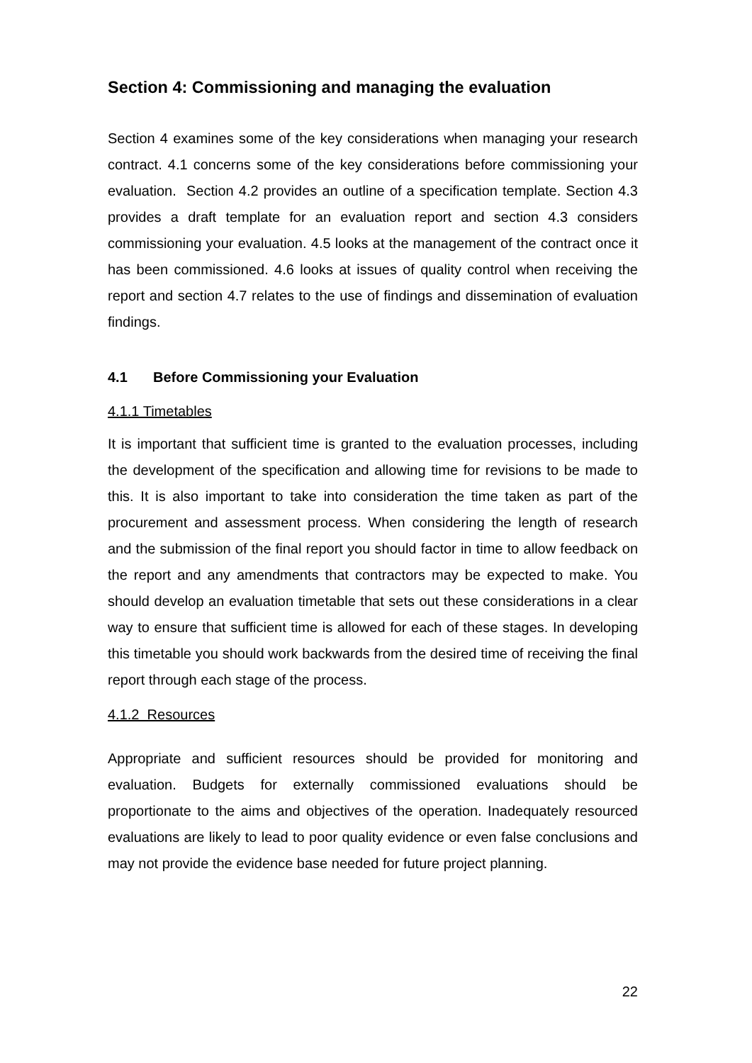Section 4: Commissioning and managing the evaluation
Section 4 examines some of the key considerations when managing your research contract. 4.1 concerns some of the key considerations before commissioning your evaluation. Section 4.2 provides an outline of a specification template. Section 4.3 provides a draft template for an evaluation report and section 4.3 considers commissioning your evaluation. 4.5 looks at the management of the contract once it has been commissioned. 4.6 looks at issues of quality control when receiving the report and section 4.7 relates to the use of findings and dissemination of evaluation findings.
4.1 Before Commissioning your Evaluation
4.1.1 Timetables
It is important that sufficient time is granted to the evaluation processes, including the development of the specification and allowing time for revisions to be made to this. It is also important to take into consideration the time taken as part of the procurement and assessment process. When considering the length of research and the submission of the final report you should factor in time to allow feedback on the report and any amendments that contractors may be expected to make. You should develop an evaluation timetable that sets out these considerations in a clear way to ensure that sufficient time is allowed for each of these stages. In developing this timetable you should work backwards from the desired time of receiving the final report through each stage of the process.
4.1.2 Resources
Appropriate and sufficient resources should be provided for monitoring and evaluation. Budgets for externally commissioned evaluations should be proportionate to the aims and objectives of the operation. Inadequately resourced evaluations are likely to lead to poor quality evidence or even false conclusions and may not provide the evidence base needed for future project planning.
22